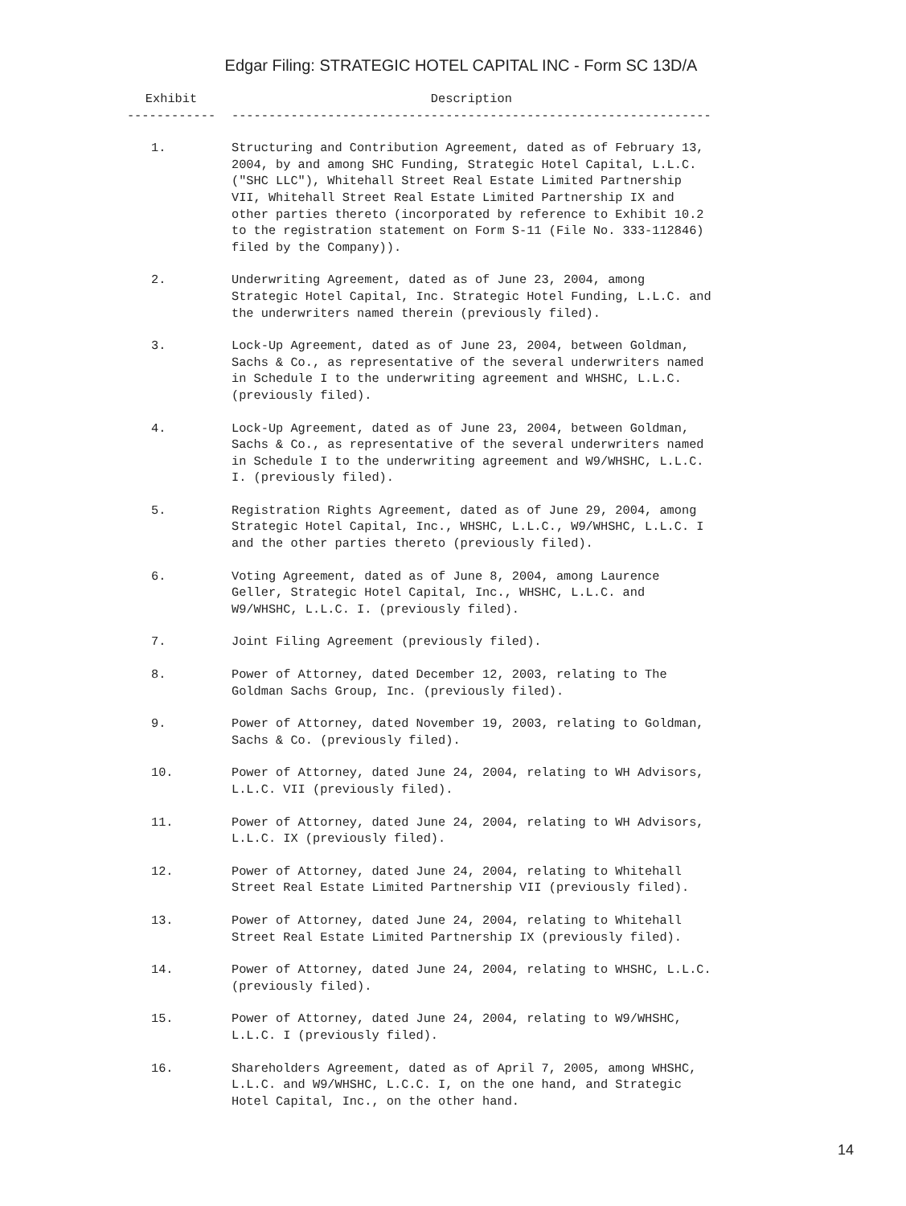Edgar Filing: STRATEGIC HOTEL CAPITAL INC - Form SC 13D/A
| Exhibit ------------ | Description ----------------------------------------------------------------- |
| --- | --- |
| 1. | Structuring and Contribution Agreement, dated as of February 13, 2004, by and among SHC Funding, Strategic Hotel Capital, L.L.C. ("SHC LLC"), Whitehall Street Real Estate Limited Partnership VII, Whitehall Street Real Estate Limited Partnership IX and other parties thereto (incorporated by reference to Exhibit 10.2 to the registration statement on Form S-11 (File No. 333-112846) filed by the Company)). |
| 2. | Underwriting Agreement, dated as of June 23, 2004, among Strategic Hotel Capital, Inc. Strategic Hotel Funding, L.L.C. and the underwriters named therein (previously filed). |
| 3. | Lock-Up Agreement, dated as of June 23, 2004, between Goldman, Sachs & Co., as representative of the several underwriters named in Schedule I to the underwriting agreement and WHSHC, L.L.C. (previously filed). |
| 4. | Lock-Up Agreement, dated as of June 23, 2004, between Goldman, Sachs & Co., as representative of the several underwriters named in Schedule I to the underwriting agreement and W9/WHSHC, L.L.C. I. (previously filed). |
| 5. | Registration Rights Agreement, dated as of June 29, 2004, among Strategic Hotel Capital, Inc., WHSHC, L.L.C., W9/WHSHC, L.L.C. I and the other parties thereto (previously filed). |
| 6. | Voting Agreement, dated as of June 8, 2004, among Laurence Geller, Strategic Hotel Capital, Inc., WHSHC, L.L.C. and W9/WHSHC, L.L.C. I. (previously filed). |
| 7. | Joint Filing Agreement (previously filed). |
| 8. | Power of Attorney, dated December 12, 2003, relating to The Goldman Sachs Group, Inc. (previously filed). |
| 9. | Power of Attorney, dated November 19, 2003, relating to Goldman, Sachs & Co. (previously filed). |
| 10. | Power of Attorney, dated June 24, 2004, relating to WH Advisors, L.L.C. VII (previously filed). |
| 11. | Power of Attorney, dated June 24, 2004, relating to WH Advisors, L.L.C. IX (previously filed). |
| 12. | Power of Attorney, dated June 24, 2004, relating to Whitehall Street Real Estate Limited Partnership VII (previously filed). |
| 13. | Power of Attorney, dated June 24, 2004, relating to Whitehall Street Real Estate Limited Partnership IX (previously filed). |
| 14. | Power of Attorney, dated June 24, 2004, relating to WHSHC, L.L.C. (previously filed). |
| 15. | Power of Attorney, dated June 24, 2004, relating to W9/WHSHC, L.L.C. I (previously filed). |
| 16. | Shareholders Agreement, dated as of April 7, 2005, among WHSHC, L.L.C. and W9/WHSHC, L.C.C. I, on the one hand, and Strategic Hotel Capital, Inc., on the other hand. |
14